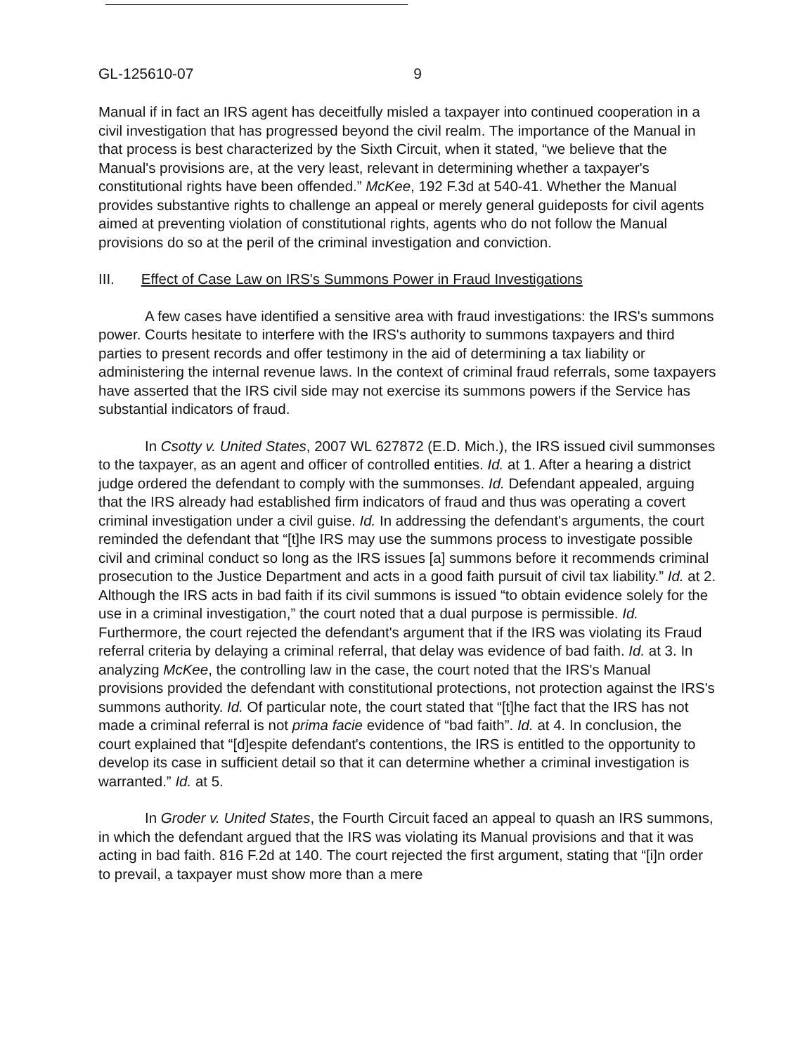GL-125610-07 9
Manual if in fact an IRS agent has deceitfully misled a taxpayer into continued cooperation in a civil investigation that has progressed beyond the civil realm. The importance of the Manual in that process is best characterized by the Sixth Circuit, when it stated, “we believe that the Manual's provisions are, at the very least, relevant in determining whether a taxpayer's constitutional rights have been offended.” McKee, 192 F.3d at 540-41. Whether the Manual provides substantive rights to challenge an appeal or merely general guideposts for civil agents aimed at preventing violation of constitutional rights, agents who do not follow the Manual provisions do so at the peril of the criminal investigation and conviction.
III. Effect of Case Law on IRS's Summons Power in Fraud Investigations
A few cases have identified a sensitive area with fraud investigations: the IRS's summons power. Courts hesitate to interfere with the IRS's authority to summons taxpayers and third parties to present records and offer testimony in the aid of determining a tax liability or administering the internal revenue laws. In the context of criminal fraud referrals, some taxpayers have asserted that the IRS civil side may not exercise its summons powers if the Service has substantial indicators of fraud.
In Csotty v. United States, 2007 WL 627872 (E.D. Mich.), the IRS issued civil summonses to the taxpayer, as an agent and officer of controlled entities. Id. at 1. After a hearing a district judge ordered the defendant to comply with the summonses. Id. Defendant appealed, arguing that the IRS already had established firm indicators of fraud and thus was operating a covert criminal investigation under a civil guise. Id. In addressing the defendant's arguments, the court reminded the defendant that “[t]he IRS may use the summons process to investigate possible civil and criminal conduct so long as the IRS issues [a] summons before it recommends criminal prosecution to the Justice Department and acts in a good faith pursuit of civil tax liability.” Id. at 2. Although the IRS acts in bad faith if its civil summons is issued “to obtain evidence solely for the use in a criminal investigation,” the court noted that a dual purpose is permissible. Id. Furthermore, the court rejected the defendant's argument that if the IRS was violating its Fraud referral criteria by delaying a criminal referral, that delay was evidence of bad faith. Id. at 3. In analyzing McKee, the controlling law in the case, the court noted that the IRS's Manual provisions provided the defendant with constitutional protections, not protection against the IRS's summons authority. Id. Of particular note, the court stated that “[t]he fact that the IRS has not made a criminal referral is not prima facie evidence of “bad faith”. Id. at 4. In conclusion, the court explained that “[d]espite defendant's contentions, the IRS is entitled to the opportunity to develop its case in sufficient detail so that it can determine whether a criminal investigation is warranted.” Id. at 5.
In Groder v. United States, the Fourth Circuit faced an appeal to quash an IRS summons, in which the defendant argued that the IRS was violating its Manual provisions and that it was acting in bad faith. 816 F.2d at 140. The court rejected the first argument, stating that “[i]n order to prevail, a taxpayer must show more than a mere